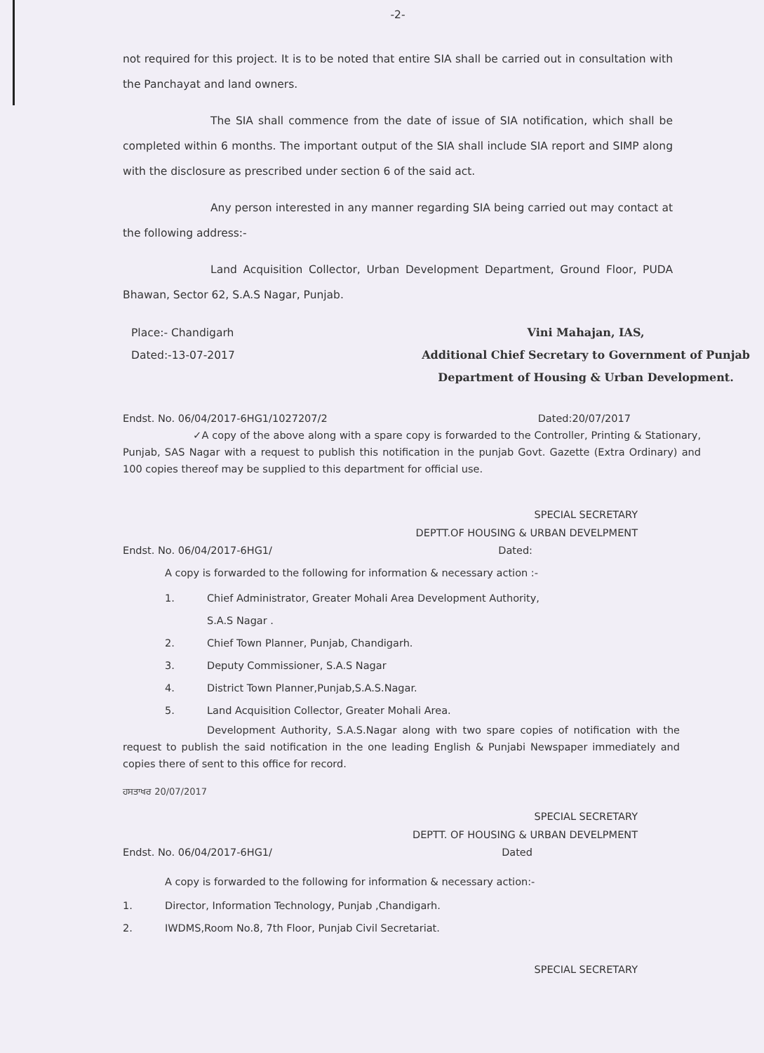-2-
not required for this project. It is to be noted that entire SIA shall be carried out in consultation with the Panchayat and land owners.
The SIA shall commence from the date of issue of SIA notification, which shall be completed within 6 months. The important output of the SIA shall include SIA report and SIMP along with the disclosure as prescribed under section 6 of the said act.
Any person interested in any manner regarding SIA being carried out may contact at the following address:-
Land Acquisition Collector, Urban Development Department, Ground Floor, PUDA Bhawan, Sector 62, S.A.S Nagar, Punjab.
Place:- Chandigarh
Dated:-13-07-2017
Vini Mahajan, IAS,
Additional Chief Secretary to Government of Punjab
Department of Housing & Urban Development.
Endst. No. 06/04/2017-6HG1/1027207/2 Dated:20/07/2017
✓A copy of the above along with a spare copy is forwarded to the Controller, Printing & Stationary, Punjab, SAS Nagar with a request to publish this notification in the punjab Govt. Gazette (Extra Ordinary) and 100 copies thereof may be supplied to this department for official use.
SPECIAL SECRETARY
DEPTT.OF HOUSING & URBAN DEVELPMENT
Endst. No. 06/04/2017-6HG1/ Dated:
A copy is forwarded to the following for information & necessary action :-
1. Chief Administrator, Greater Mohali Area Development Authority,
S.A.S Nagar .
2. Chief Town Planner, Punjab, Chandigarh.
3. Deputy Commissioner, S.A.S Nagar
4. District Town Planner,Punjab,S.A.S.Nagar.
5. Land Acquisition Collector, Greater Mohali Area.
Development Authority, S.A.S.Nagar along with two spare copies of notification with the request to publish the said notification in the one leading English & Punjabi Newspaper immediately and copies there of sent to this office for record.
ਹਸਤਾਖਰ 20/07/2017
SPECIAL SECRETARY
DEPTT. OF HOUSING & URBAN DEVELPMENT
Endst. No. 06/04/2017-6HG1/ Dated
A copy is forwarded to the following for information & necessary action:-
1. Director, Information Technology, Punjab ,Chandigarh.
2. IWDMS,Room No.8, 7th Floor, Punjab Civil Secretariat.
SPECIAL SECRETARY